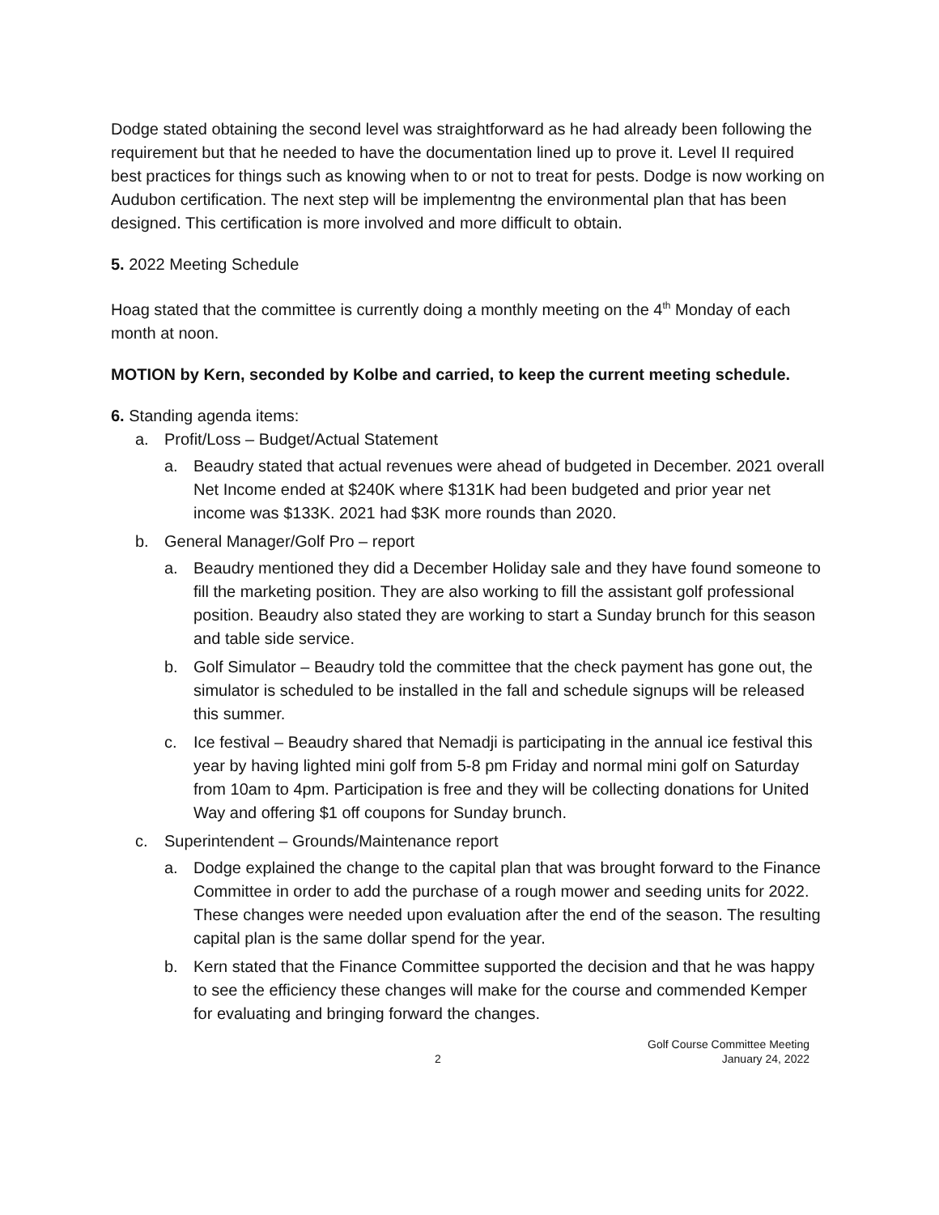Dodge stated obtaining the second level was straightforward as he had already been following the requirement but that he needed to have the documentation lined up to prove it. Level II required best practices for things such as knowing when to or not to treat for pests. Dodge is now working on Audubon certification. The next step will be implementng the environmental plan that has been designed. This certification is more involved and more difficult to obtain.
5. 2022 Meeting Schedule
Hoag stated that the committee is currently doing a monthly meeting on the 4<sup>th</sup> Monday of each month at noon.
MOTION by Kern, seconded by Kolbe and carried, to keep the current meeting schedule.
6. Standing agenda items:
a. Profit/Loss – Budget/Actual Statement
a. Beaudry stated that actual revenues were ahead of budgeted in December. 2021 overall Net Income ended at $240K where $131K had been budgeted and prior year net income was $133K. 2021 had $3K more rounds than 2020.
b. General Manager/Golf Pro – report
a. Beaudry mentioned they did a December Holiday sale and they have found someone to fill the marketing position. They are also working to fill the assistant golf professional position. Beaudry also stated they are working to start a Sunday brunch for this season and table side service.
b. Golf Simulator – Beaudry told the committee that the check payment has gone out, the simulator is scheduled to be installed in the fall and schedule signups will be released this summer.
c. Ice festival – Beaudry shared that Nemadji is participating in the annual ice festival this year by having lighted mini golf from 5-8 pm Friday and normal mini golf on Saturday from 10am to 4pm. Participation is free and they will be collecting donations for United Way and offering $1 off coupons for Sunday brunch.
c. Superintendent – Grounds/Maintenance report
a. Dodge explained the change to the capital plan that was brought forward to the Finance Committee in order to add the purchase of a rough mower and seeding units for 2022. These changes were needed upon evaluation after the end of the season. The resulting capital plan is the same dollar spend for the year.
b. Kern stated that the Finance Committee supported the decision and that he was happy to see the efficiency these changes will make for the course and commended Kemper for evaluating and bringing forward the changes.
2 Golf Course Committee Meeting
January 24, 2022